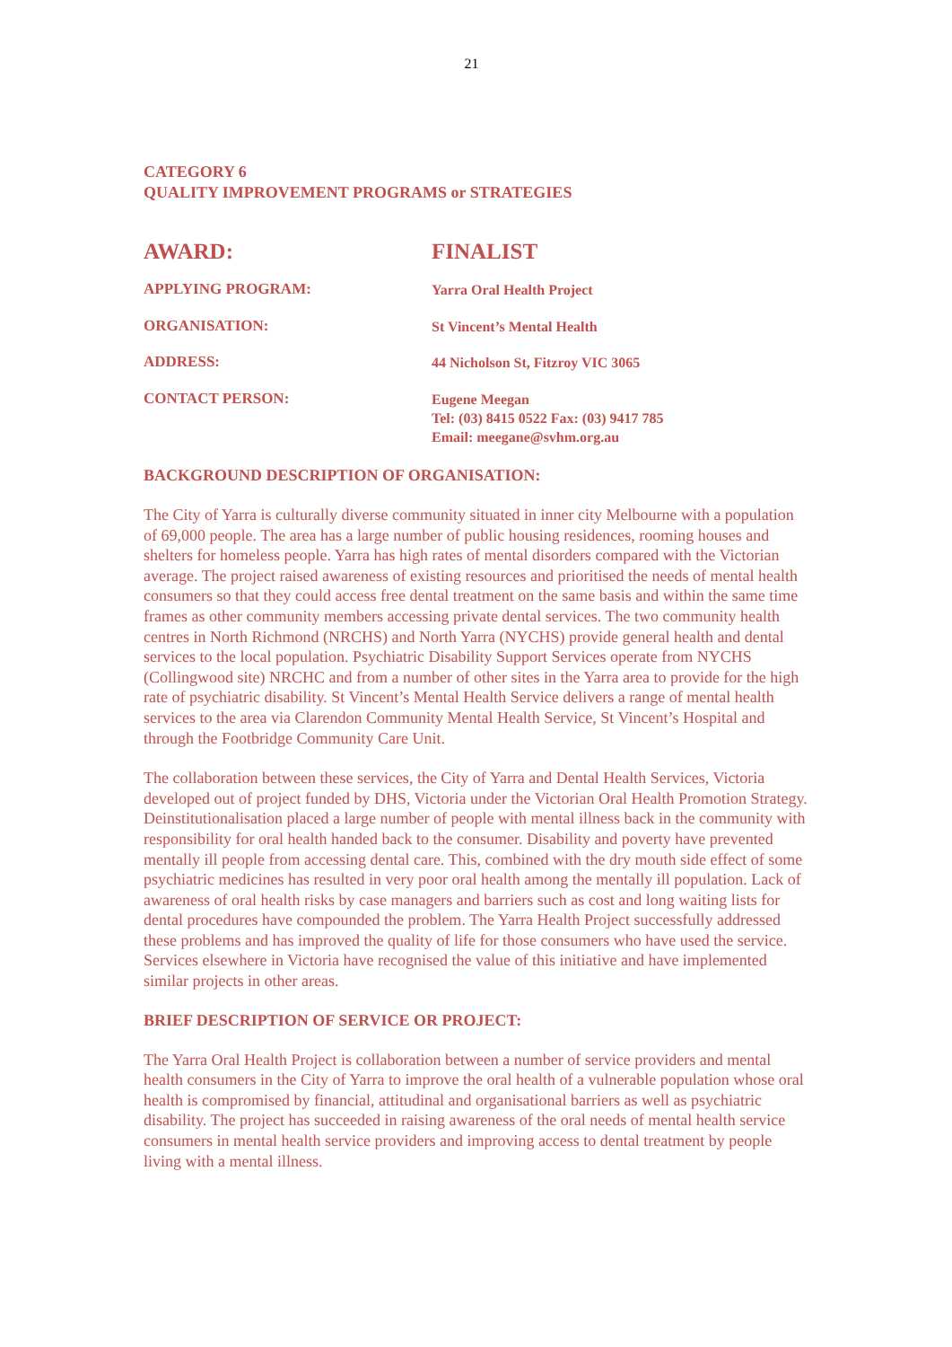21
CATEGORY 6
QUALITY IMPROVEMENT PROGRAMS or STRATEGIES
AWARD: FINALIST
APPLYING PROGRAM:
Yarra Oral Health Project
ORGANISATION:
St Vincent’s Mental Health
ADDRESS:
44 Nicholson St, Fitzroy VIC 3065
CONTACT PERSON:
Eugene Meegan
Tel: (03) 8415 0522 Fax: (03) 9417 785
Email: meegane@svhm.org.au
BACKGROUND DESCRIPTION OF ORGANISATION:
The City of Yarra is culturally diverse community situated in inner city Melbourne with a population of 69,000 people. The area has a large number of public housing residences, rooming houses and shelters for homeless people. Yarra has high rates of mental disorders compared with the Victorian average. The project raised awareness of existing resources and prioritised the needs of mental health consumers so that they could access free dental treatment on the same basis and within the same time frames as other community members accessing private dental services. The two community health centres in North Richmond (NRCHS) and North Yarra (NYCHS) provide general health and dental services to the local population. Psychiatric Disability Support Services operate from NYCHS (Collingwood site) NRCHC and from a number of other sites in the Yarra area to provide for the high rate of psychiatric disability. St Vincent’s Mental Health Service delivers a range of mental health services to the area via Clarendon Community Mental Health Service, St Vincent’s Hospital and through the Footbridge Community Care Unit.
The collaboration between these services, the City of Yarra and Dental Health Services, Victoria developed out of project funded by DHS, Victoria under the Victorian Oral Health Promotion Strategy. Deinstitutionalisation placed a large number of people with mental illness back in the community with responsibility for oral health handed back to the consumer. Disability and poverty have prevented mentally ill people from accessing dental care. This, combined with the dry mouth side effect of some psychiatric medicines has resulted in very poor oral health among the mentally ill population. Lack of awareness of oral health risks by case managers and barriers such as cost and long waiting lists for dental procedures have compounded the problem. The Yarra Health Project successfully addressed these problems and has improved the quality of life for those consumers who have used the service. Services elsewhere in Victoria have recognised the value of this initiative and have implemented similar projects in other areas.
BRIEF DESCRIPTION OF SERVICE OR PROJECT:
The Yarra Oral Health Project is collaboration between a number of service providers and mental health consumers in the City of Yarra to improve the oral health of a vulnerable population whose oral health is compromised by financial, attitudinal and organisational barriers as well as psychiatric disability. The project has succeeded in raising awareness of the oral needs of mental health service consumers in mental health service providers and improving access to dental treatment by people living with a mental illness.